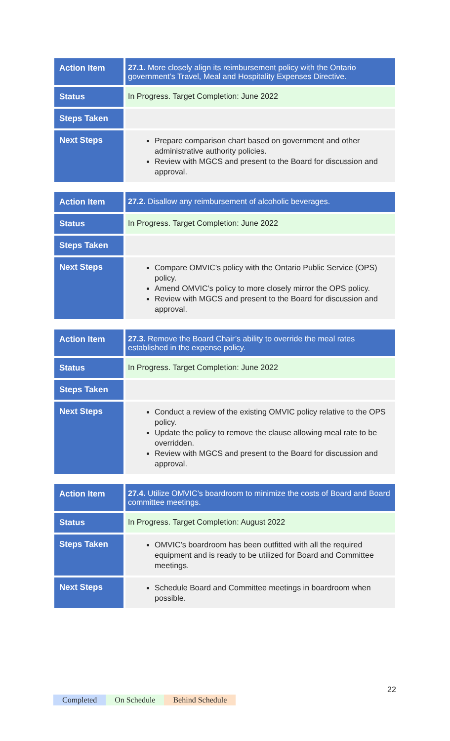| Action Item | 27.1. More closely align its reimbursement policy with the Ontario government’s Travel, Meal and Hospitality Expenses Directive. |
| Status | In Progress. Target Completion: June 2022 |
| Steps Taken | |
| Next Steps | Prepare comparison chart based on government and other administrative authority policies. Review with MGCS and present to the Board for discussion and approval. |
| Action Item | 27.2. Disallow any reimbursement of alcoholic beverages. |
| Status | In Progress. Target Completion: June 2022 |
| Steps Taken | |
| Next Steps | Compare OMVIC’s policy with the Ontario Public Service (OPS) policy. Amend OMVIC’s policy to more closely mirror the OPS policy. Review with MGCS and present to the Board for discussion and approval. |
| Action Item | 27.3. Remove the Board Chair’s ability to override the meal rates established in the expense policy. |
| Status | In Progress. Target Completion: June 2022 |
| Steps Taken | |
| Next Steps | Conduct a review of the existing OMVIC policy relative to the OPS policy. Update the policy to remove the clause allowing meal rate to be overridden. Review with MGCS and present to the Board for discussion and approval. |
| Action Item | 27.4. Utilize OMVIC’s boardroom to minimize the costs of Board and Board committee meetings. |
| Status | In Progress. Target Completion: August 2022 |
| Steps Taken | OMVIC’s boardroom has been outfitted with all the required equipment and is ready to be utilized for Board and Committee meetings. |
| Next Steps | Schedule Board and Committee meetings in boardroom when possible. |
22
Completed On Schedule Behind Schedule